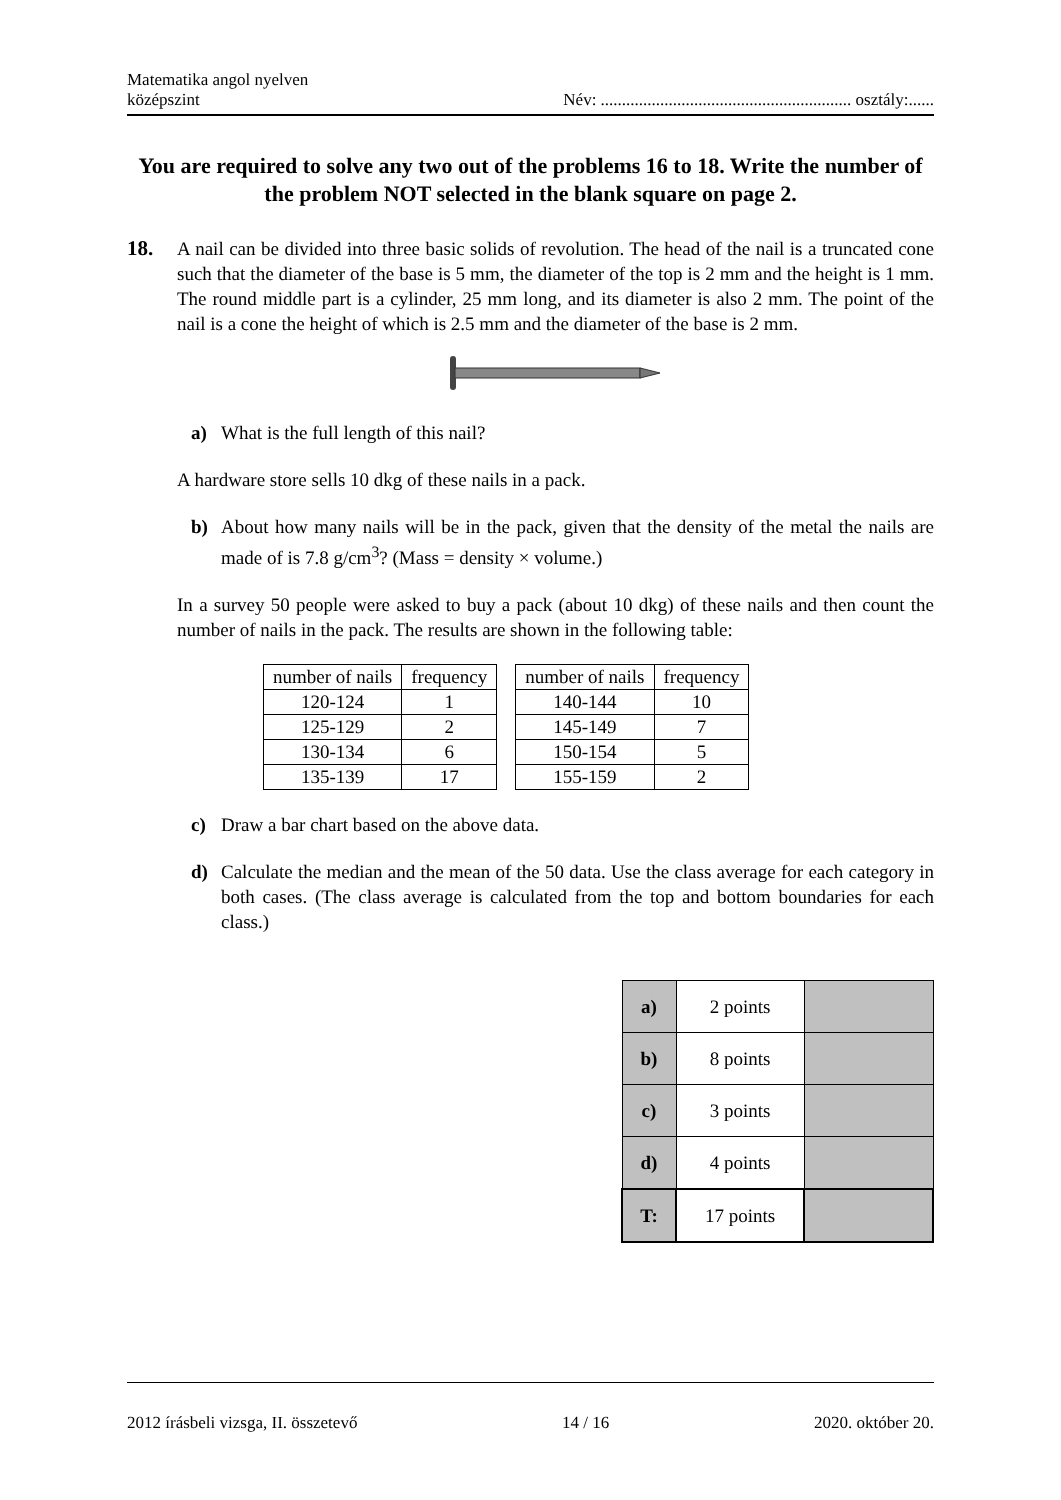Matematika angol nyelven
középszint
Név: ........................................................... osztály:......
You are required to solve any two out of the problems 16 to 18. Write the number of the problem NOT selected in the blank square on page 2.
18.
A nail can be divided into three basic solids of revolution. The head of the nail is a truncated cone such that the diameter of the base is 5 mm, the diameter of the top is 2 mm and the height is 1 mm. The round middle part is a cylinder, 25 mm long, and its diameter is also 2 mm. The point of the nail is a cone the height of which is 2.5 mm and the diameter of the base is 2 mm.
a) What is the full length of this nail?
A hardware store sells 10 dkg of these nails in a pack.
b) About how many nails will be in the pack, given that the density of the metal the nails are made of is 7.8 g/cm<sup>3</sup>? (Mass = density × volume.)
In a survey 50 people were asked to buy a pack (about 10 dkg) of these nails and then count the number of nails in the pack. The results are shown in the following table:
| number of nails | frequency |
| --- | --- |
| 120-124 | 1 |
| 125-129 | 2 |
| 130-134 | 6 |
| 135-139 | 17 |
| number of nails | frequency |
| --- | --- |
| 140-144 | 10 |
| 145-149 | 7 |
| 150-154 | 5 |
| 155-159 | 2 |
c) Draw a bar chart based on the above data.
d) Calculate the median and the mean of the 50 data. Use the class average for each category in both cases. (The class average is calculated from the top and bottom boundaries for each class.)
| a) | 2 points | |
| b) | 8 points | |
| c) | 3 points | |
| d) | 4 points | |
| T: | 17 points | |
2012 írásbeli vizsga, II. összetevő 14 / 16 2020. október 20.